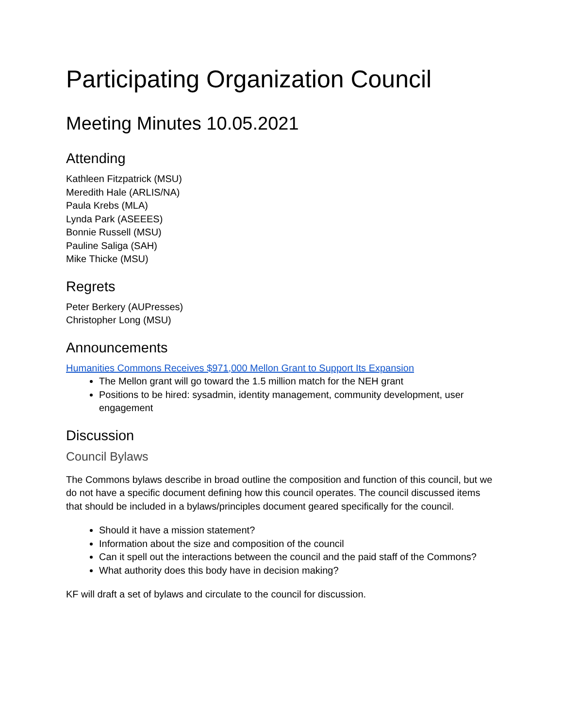Participating Organization Council
Meeting Minutes 10.05.2021
Attending
Kathleen Fitzpatrick (MSU)
Meredith Hale (ARLIS/NA)
Paula Krebs (MLA)
Lynda Park (ASEEES)
Bonnie Russell (MSU)
Pauline Saliga (SAH)
Mike Thicke (MSU)
Regrets
Peter Berkery (AUPresses)
Christopher Long (MSU)
Announcements
Humanities Commons Receives $971,000 Mellon Grant to Support Its Expansion
The Mellon grant will go toward the 1.5 million match for the NEH grant
Positions to be hired: sysadmin, identity management, community development, user engagement
Discussion
Council Bylaws
The Commons bylaws describe in broad outline the composition and function of this council, but we do not have a specific document defining how this council operates. The council discussed items that should be included in a bylaws/principles document geared specifically for the council.
Should it have a mission statement?
Information about the size and composition of the council
Can it spell out the interactions between the council and the paid staff of the Commons?
What authority does this body have in decision making?
KF will draft a set of bylaws and circulate to the council for discussion.